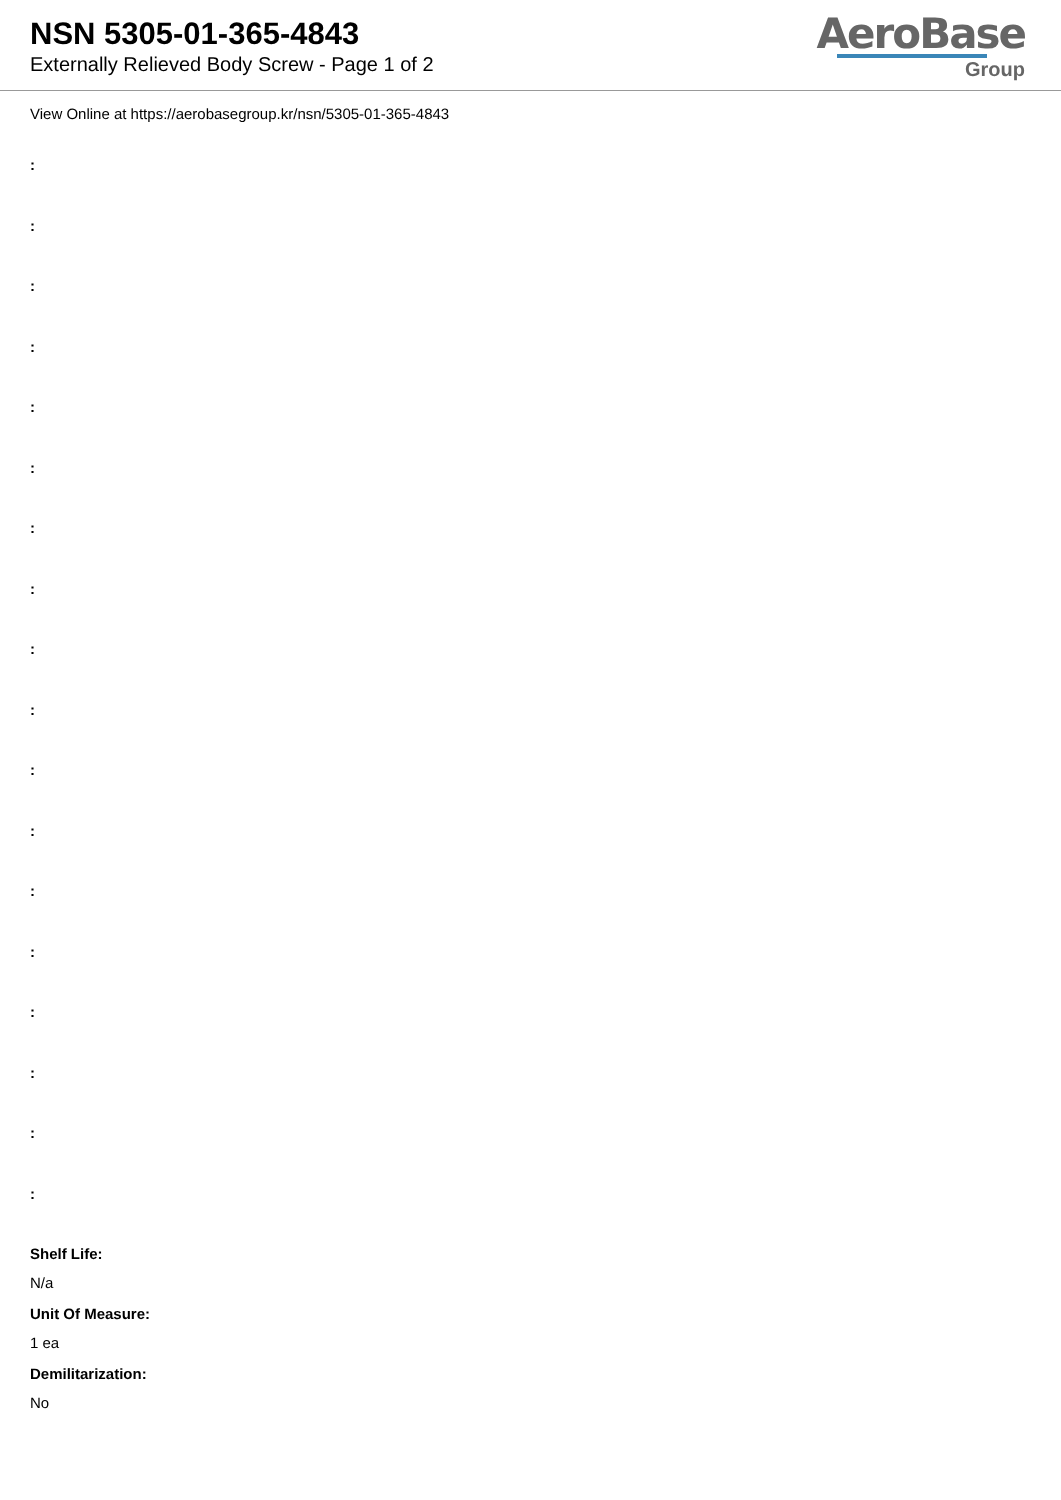NSN 5305-01-365-4843
Externally Relieved Body Screw - Page 1 of 2
AeroBase
Group
View Online at https://aerobasegroup.kr/nsn/5305-01-365-4843
:
:
:
:
:
:
:
:
:
:
:
:
:
:
:
:
:
:
Shelf Life:
N/a
Unit Of Measure:
1 ea
Demilitarization:
No